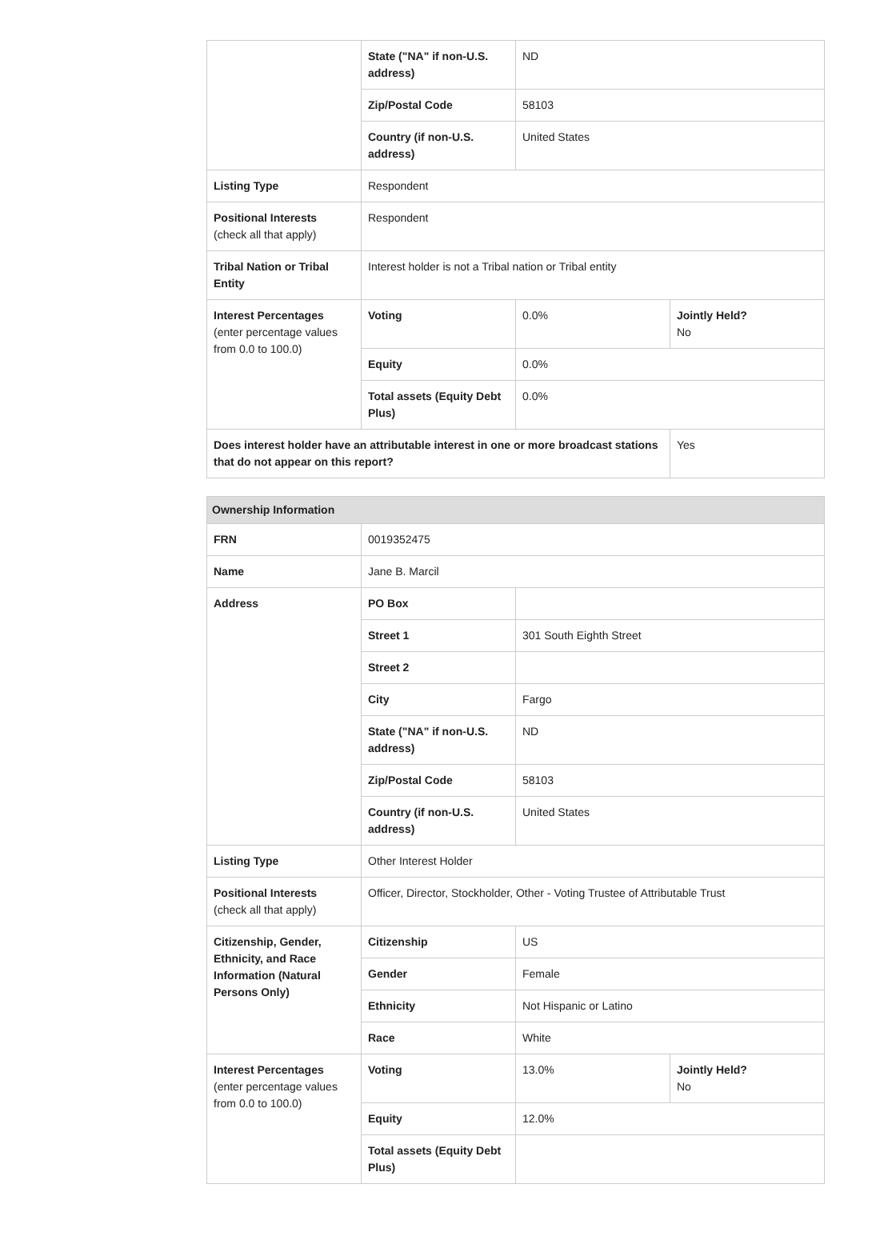| | State ("NA" if non-U.S. address) | ND | |
| | Zip/Postal Code | 58103 | |
| | Country (if non-U.S. address) | United States | |
| Listing Type | Respondent | | |
| Positional Interests (check all that apply) | Respondent | | |
| Tribal Nation or Tribal Entity | Interest holder is not a Tribal nation or Tribal entity | | |
| Interest Percentages (enter percentage values from 0.0 to 100.0) | Voting | 0.0% | Jointly Held? No |
| | Equity | 0.0% | |
| | Total assets (Equity Debt Plus) | 0.0% | |
| Does interest holder have an attributable interest in one or more broadcast stations that do not appear on this report? | | | Yes |
| Ownership Information | | | |
| --- | --- | --- | --- |
| FRN | 0019352475 | | |
| Name | Jane B. Marcil | | |
| Address | PO Box | | |
| | Street 1 | 301 South Eighth Street | |
| | Street 2 | | |
| | City | Fargo | |
| | State ("NA" if non-U.S. address) | ND | |
| | Zip/Postal Code | 58103 | |
| | Country (if non-U.S. address) | United States | |
| Listing Type | Other Interest Holder | | |
| Positional Interests (check all that apply) | Officer, Director, Stockholder, Other - Voting Trustee of Attributable Trust | | |
| Citizenship, Gender, Ethnicity, and Race Information (Natural Persons Only) | Citizenship | US | |
| | Gender | Female | |
| | Ethnicity | Not Hispanic or Latino | |
| | Race | White | |
| Interest Percentages (enter percentage values from 0.0 to 100.0) | Voting | 13.0% | Jointly Held? No |
| | Equity | 12.0% | |
| | Total assets (Equity Debt Plus) | | |